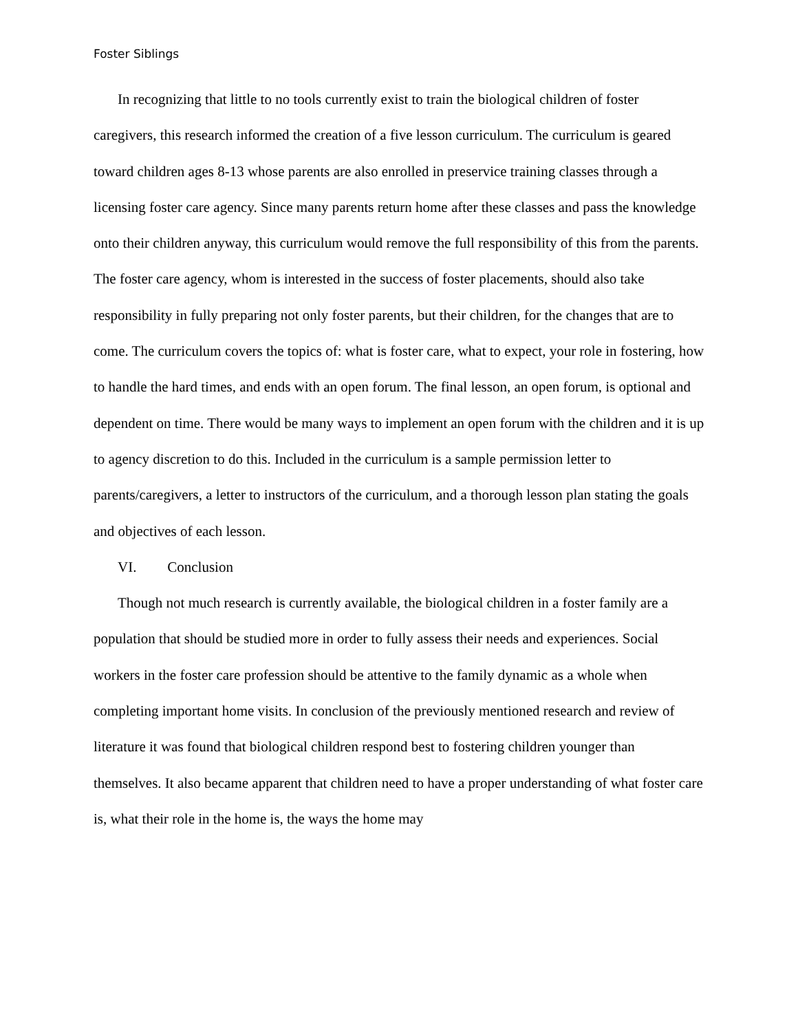Foster Siblings
In recognizing that little to no tools currently exist to train the biological children of foster caregivers, this research informed the creation of a five lesson curriculum. The curriculum is geared toward children ages 8-13 whose parents are also enrolled in preservice training classes through a licensing foster care agency. Since many parents return home after these classes and pass the knowledge onto their children anyway, this curriculum would remove the full responsibility of this from the parents. The foster care agency, whom is interested in the success of foster placements, should also take responsibility in fully preparing not only foster parents, but their children, for the changes that are to come. The curriculum covers the topics of: what is foster care, what to expect, your role in fostering, how to handle the hard times, and ends with an open forum. The final lesson, an open forum, is optional and dependent on time. There would be many ways to implement an open forum with the children and it is up to agency discretion to do this. Included in the curriculum is a sample permission letter to parents/caregivers, a letter to instructors of the curriculum, and a thorough lesson plan stating the goals and objectives of each lesson.
VI. Conclusion
Though not much research is currently available, the biological children in a foster family are a population that should be studied more in order to fully assess their needs and experiences. Social workers in the foster care profession should be attentive to the family dynamic as a whole when completing important home visits. In conclusion of the previously mentioned research and review of literature it was found that biological children respond best to fostering children younger than themselves. It also became apparent that children need to have a proper understanding of what foster care is, what their role in the home is, the ways the home may